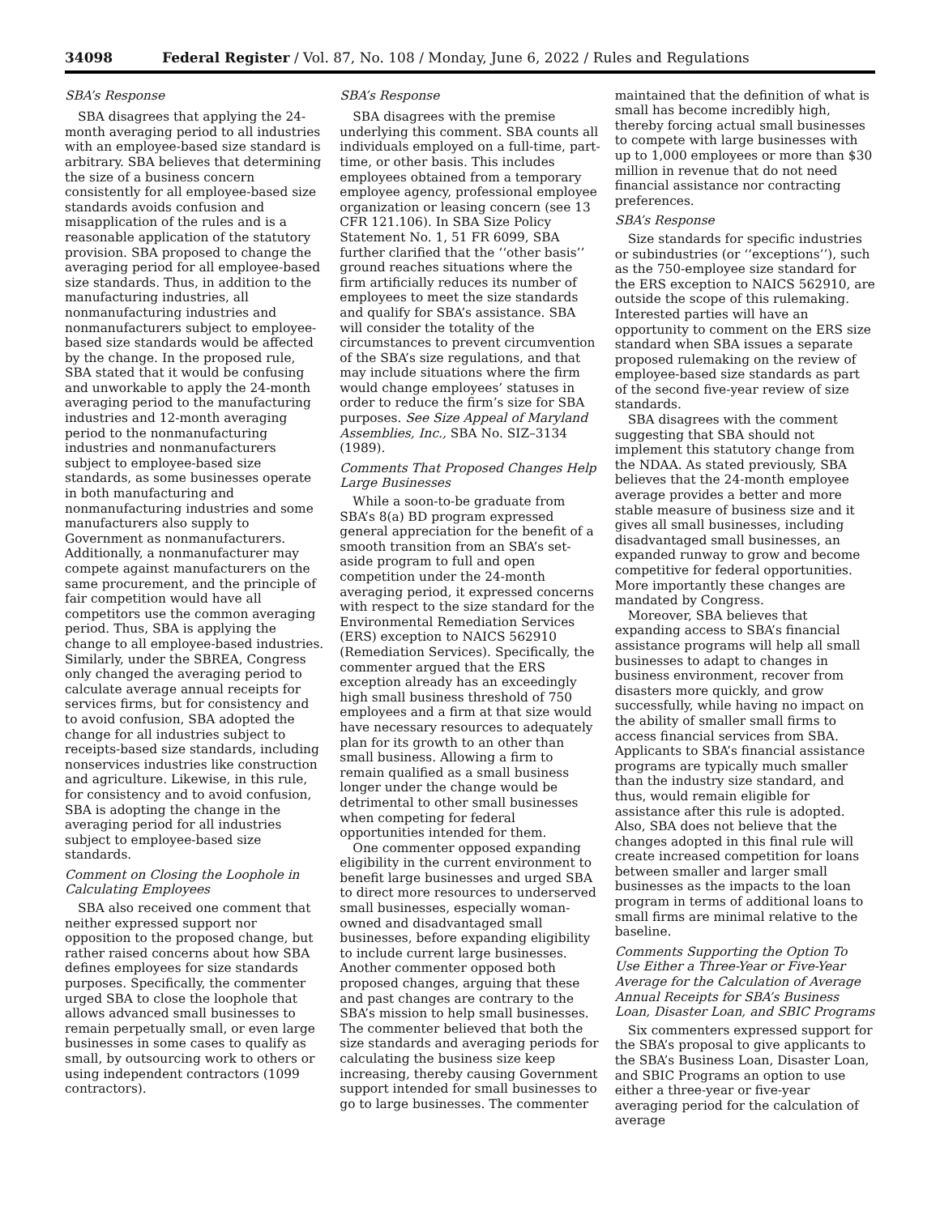34098 Federal Register / Vol. 87, No. 108 / Monday, June 6, 2022 / Rules and Regulations
SBA’s Response
SBA disagrees that applying the 24-month averaging period to all industries with an employee-based size standard is arbitrary. SBA believes that determining the size of a business concern consistently for all employee-based size standards avoids confusion and misapplication of the rules and is a reasonable application of the statutory provision. SBA proposed to change the averaging period for all employee-based size standards. Thus, in addition to the manufacturing industries, all nonmanufacturing industries and nonmanufacturers subject to employee-based size standards would be affected by the change. In the proposed rule, SBA stated that it would be confusing and unworkable to apply the 24-month averaging period to the manufacturing industries and 12-month averaging period to the nonmanufacturing industries and nonmanufacturers subject to employee-based size standards, as some businesses operate in both manufacturing and nonmanufacturing industries and some manufacturers also supply to Government as nonmanufacturers. Additionally, a nonmanufacturer may compete against manufacturers on the same procurement, and the principle of fair competition would have all competitors use the common averaging period. Thus, SBA is applying the change to all employee-based industries. Similarly, under the SBREA, Congress only changed the averaging period to calculate average annual receipts for services firms, but for consistency and to avoid confusion, SBA adopted the change for all industries subject to receipts-based size standards, including nonservices industries like construction and agriculture. Likewise, in this rule, for consistency and to avoid confusion, SBA is adopting the change in the averaging period for all industries subject to employee-based size standards.
Comment on Closing the Loophole in Calculating Employees
SBA also received one comment that neither expressed support nor opposition to the proposed change, but rather raised concerns about how SBA defines employees for size standards purposes. Specifically, the commenter urged SBA to close the loophole that allows advanced small businesses to remain perpetually small, or even large businesses in some cases to qualify as small, by outsourcing work to others or using independent contractors (1099 contractors).
SBA’s Response
SBA disagrees with the premise underlying this comment. SBA counts all individuals employed on a full-time, part-time, or other basis. This includes employees obtained from a temporary employee agency, professional employee organization or leasing concern (see 13 CFR 121.106). In SBA Size Policy Statement No. 1, 51 FR 6099, SBA further clarified that the ‘‘other basis’’ ground reaches situations where the firm artificially reduces its number of employees to meet the size standards and qualify for SBA’s assistance. SBA will consider the totality of the circumstances to prevent circumvention of the SBA’s size regulations, and that may include situations where the firm would change employees’ statuses in order to reduce the firm’s size for SBA purposes. See Size Appeal of Maryland Assemblies, Inc., SBA No. SIZ–3134 (1989).
Comments That Proposed Changes Help Large Businesses
While a soon-to-be graduate from SBA’s 8(a) BD program expressed general appreciation for the benefit of a smooth transition from an SBA’s set-aside program to full and open competition under the 24-month averaging period, it expressed concerns with respect to the size standard for the Environmental Remediation Services (ERS) exception to NAICS 562910 (Remediation Services). Specifically, the commenter argued that the ERS exception already has an exceedingly high small business threshold of 750 employees and a firm at that size would have necessary resources to adequately plan for its growth to an other than small business. Allowing a firm to remain qualified as a small business longer under the change would be detrimental to other small businesses when competing for federal opportunities intended for them.
One commenter opposed expanding eligibility in the current environment to benefit large businesses and urged SBA to direct more resources to underserved small businesses, especially woman-owned and disadvantaged small businesses, before expanding eligibility to include current large businesses. Another commenter opposed both proposed changes, arguing that these and past changes are contrary to the SBA’s mission to help small businesses. The commenter believed that both the size standards and averaging periods for calculating the business size keep increasing, thereby causing Government support intended for small businesses to go to large businesses. The commenter
maintained that the definition of what is small has become incredibly high, thereby forcing actual small businesses to compete with large businesses with up to 1,000 employees or more than $30 million in revenue that do not need financial assistance nor contracting preferences.
SBA’s Response
Size standards for specific industries or subindustries (or ‘‘exceptions’’), such as the 750-employee size standard for the ERS exception to NAICS 562910, are outside the scope of this rulemaking. Interested parties will have an opportunity to comment on the ERS size standard when SBA issues a separate proposed rulemaking on the review of employee-based size standards as part of the second five-year review of size standards.
SBA disagrees with the comment suggesting that SBA should not implement this statutory change from the NDAA. As stated previously, SBA believes that the 24-month employee average provides a better and more stable measure of business size and it gives all small businesses, including disadvantaged small businesses, an expanded runway to grow and become competitive for federal opportunities. More importantly these changes are mandated by Congress.
Moreover, SBA believes that expanding access to SBA’s financial assistance programs will help all small businesses to adapt to changes in business environment, recover from disasters more quickly, and grow successfully, while having no impact on the ability of smaller small firms to access financial services from SBA. Applicants to SBA’s financial assistance programs are typically much smaller than the industry size standard, and thus, would remain eligible for assistance after this rule is adopted. Also, SBA does not believe that the changes adopted in this final rule will create increased competition for loans between smaller and larger small businesses as the impacts to the loan program in terms of additional loans to small firms are minimal relative to the baseline.
Comments Supporting the Option To Use Either a Three-Year or Five-Year Average for the Calculation of Average Annual Receipts for SBA’s Business Loan, Disaster Loan, and SBIC Programs
Six commenters expressed support for the SBA’s proposal to give applicants to the SBA’s Business Loan, Disaster Loan, and SBIC Programs an option to use either a three-year or five-year averaging period for the calculation of average